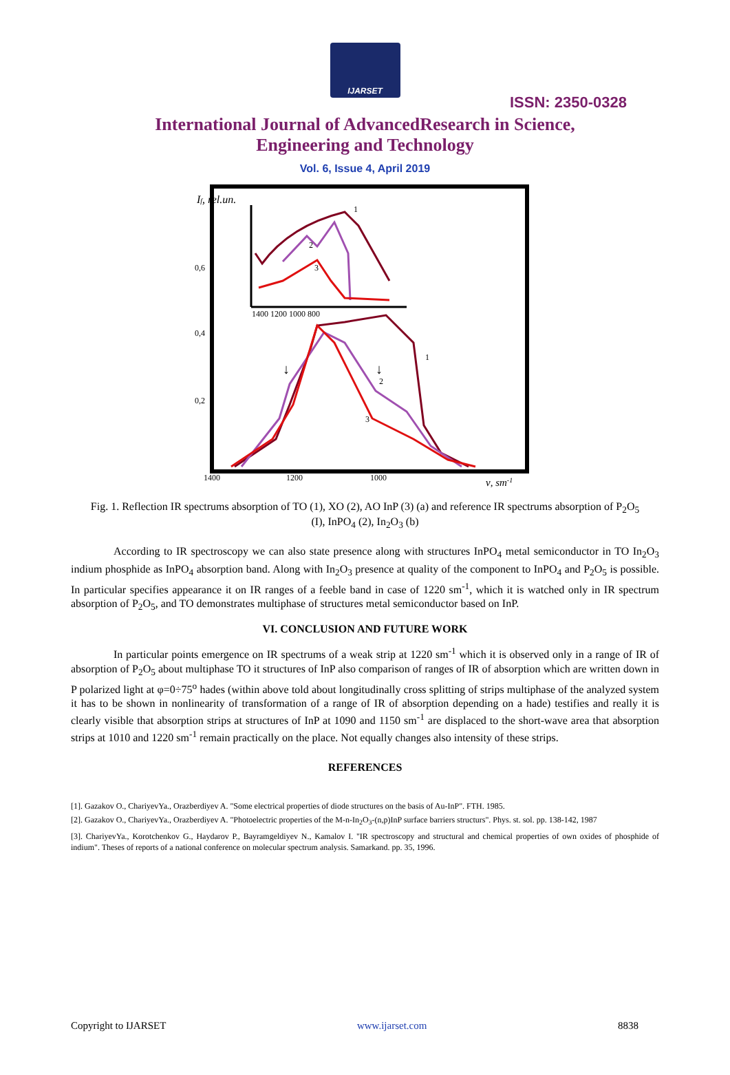IJARSET
ISSN: 2350-0328
International Journal of AdvancedResearch in Science,
Engineering and Technology
Vol. 6, Issue 4, April 2019
If, rel.un.
1400 1200 1000 800
1
2
3
0,6
0,4
0,2
1
2
3
↓
↓
1400
1200
1000
ν, sm-1
Fig. 1. Reflection IR spectrums absorption of TO (1), XO (2), AO InP (3) (a) and reference IR spectrums absorption of P<sub>2</sub>O<sub>5</sub> (I), InPO<sub>4</sub> (2), In<sub>2</sub>O<sub>3</sub> (b)
According to IR spectroscopy we can also state presence along with structures InPO<sub>4</sub> metal semiconductor in TO In<sub>2</sub>O<sub>3</sub> indium phosphide as InPO<sub>4</sub> absorption band. Along with In<sub>2</sub>O<sub>3</sub> presence at quality of the component to InPO<sub>4</sub> and P<sub>2</sub>O<sub>5</sub> is possible. In particular specifies appearance it on IR ranges of a feeble band in case of 1220 sm<sup>-1</sup>, which it is watched only in IR spectrum absorption of P<sub>2</sub>O<sub>5</sub>, and TO demonstrates multiphase of structures metal semiconductor based on InP.
VI. CONCLUSION AND FUTURE WORK
In particular points emergence on IR spectrums of a weak strip at 1220 sm<sup>-1</sup> which it is observed only in a range of IR of absorption of P<sub>2</sub>O<sub>5</sub> about multiphase TO it structures of InP also comparison of ranges of IR of absorption which are written down in P polarized light at φ=0÷75<sup>o</sup> hades (within above told about longitudinally cross splitting of strips multiphase of the analyzed system it has to be shown in nonlinearity of transformation of a range of IR of absorption depending on a hade) testifies and really it is clearly visible that absorption strips at structures of InP at 1090 and 1150 sm<sup>-1</sup> are displaced to the short-wave area that absorption strips at 1010 and 1220 sm<sup>-1</sup> remain practically on the place. Not equally changes also intensity of these strips.
REFERENCES
[1]. Gazakov O., ChariyevYa., Orazberdiyev A. "Some electrical properties of diode structures on the basis of Au-InP". FTH. 1985.
[2]. Gazakov O., ChariyevYa., Orazberdiyev A. "Photoelectric properties of the M-n-In<sub>2</sub>O<sub>3</sub>-(n,p)InP surface barriers structurs". Phys. st. sol. pp. 138-142, 1987
[3]. ChariyevYa., Korotchenkov G., Haydarov P., Bayramgeldiyev N., Kamalov I. "IR spectroscopy and structural and chemical properties of own oxides of phosphide of indium". Theses of reports of a national conference on molecular spectrum analysis. Samarkand. pp. 35, 1996.
Copyright to IJARSET www.ijarset.com 8838